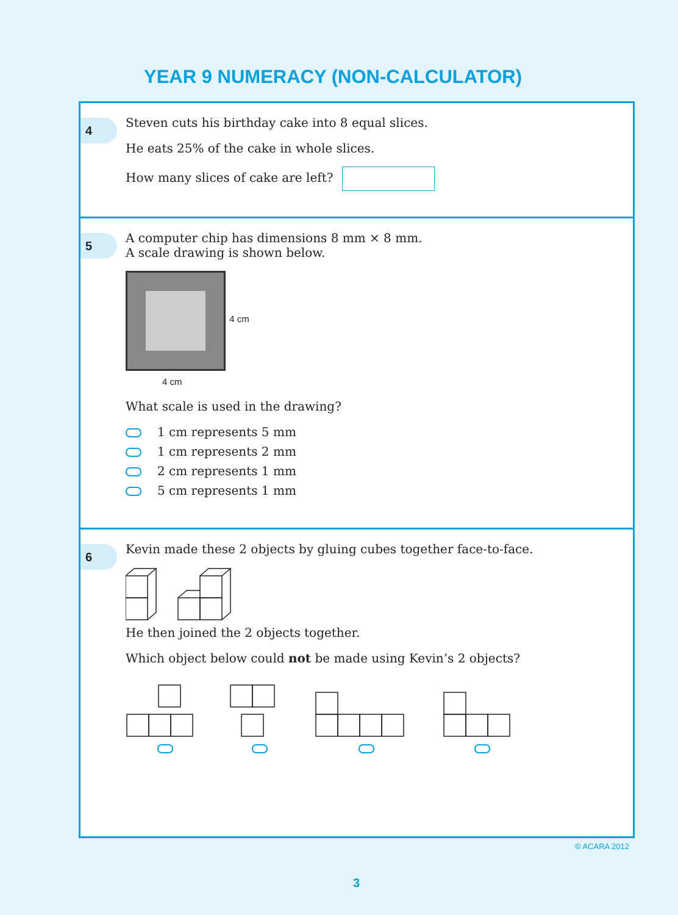YEAR 9 NUMERACY (NON-CALCULATOR)
4
Steven cuts his birthday cake into 8 equal slices.
He eats 25% of the cake in whole slices.
How many slices of cake are left?
5
A computer chip has dimensions 8 mm × 8 mm.
A scale drawing is shown below.
4 cm
4 cm
What scale is used in the drawing?
1 cm represents 5 mm
1 cm represents 2 mm
2 cm represents 1 mm
5 cm represents 1 mm
6
Kevin made these 2 objects by gluing cubes together face-to-face.
He then joined the 2 objects together.
Which object below could not be made using Kevin’s 2 objects?
© ACARA 2012
3